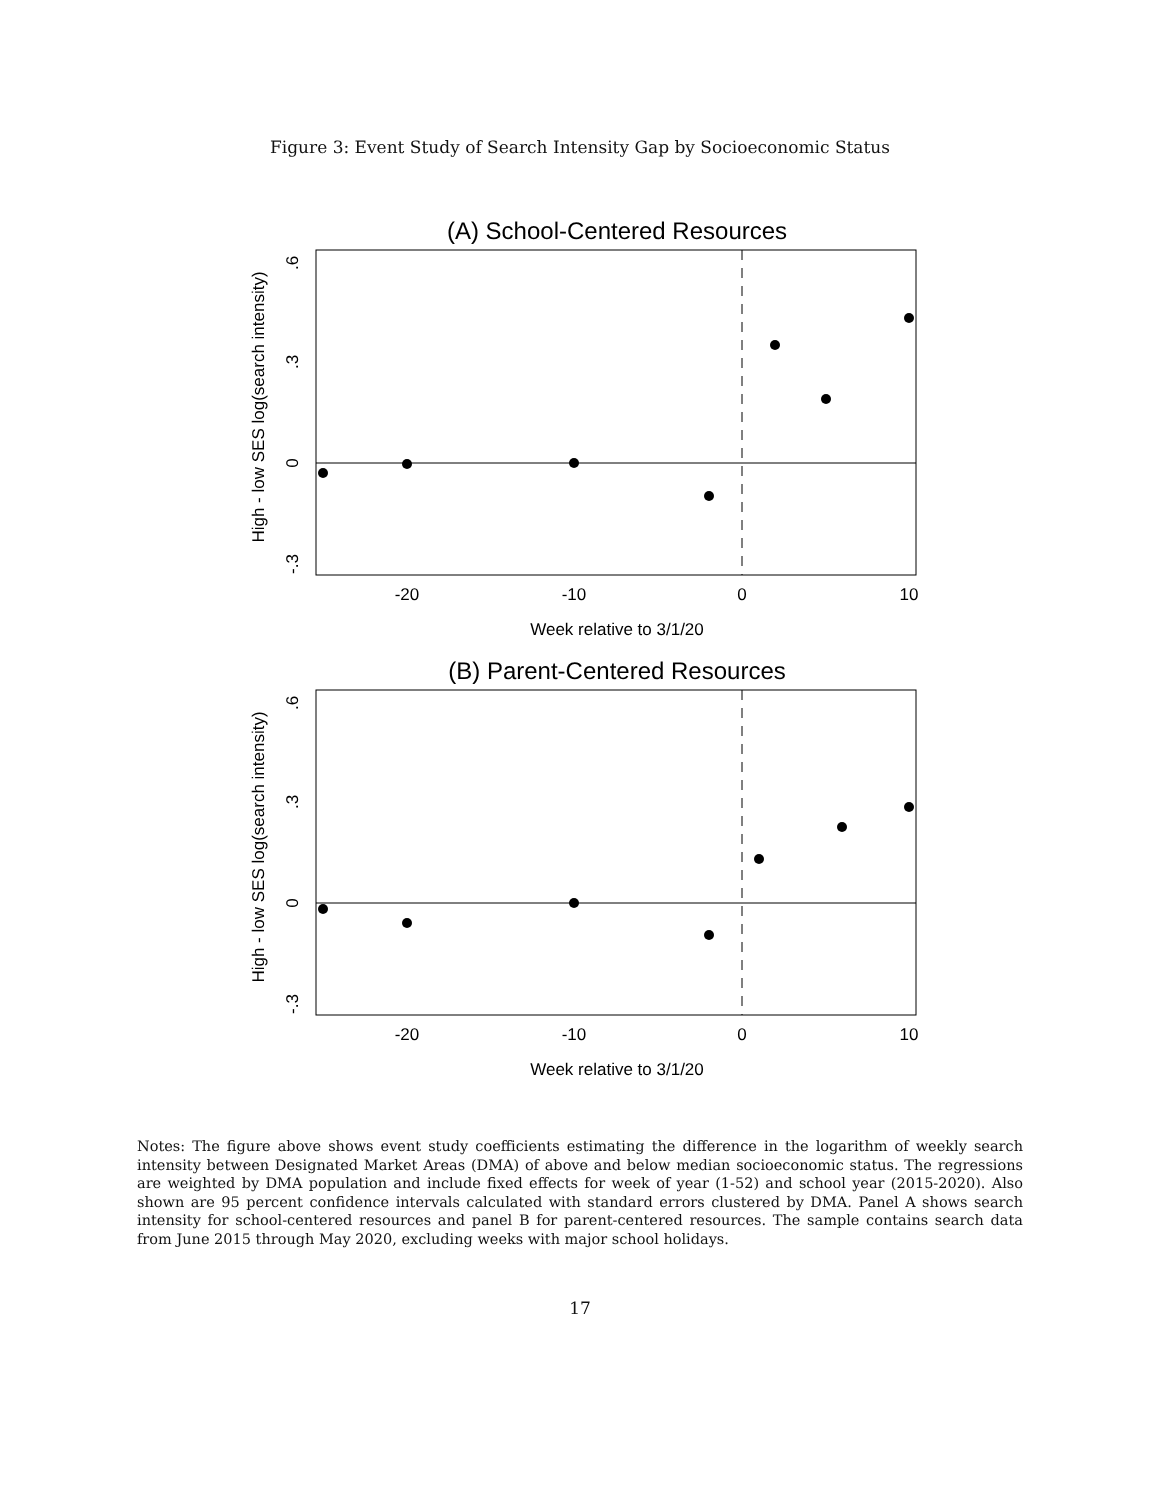Figure 3: Event Study of Search Intensity Gap by Socioeconomic Status
(A) School-Centered Resources
-20
-10
0
10
Week relative to 3/1/20
.6
.3
0
-.3
High - low SES log(search intensity)
(B) Parent-Centered Resources
-20
-10
0
10
Week relative to 3/1/20
.6
.3
0
-.3
High - low SES log(search intensity)
Notes: The figure above shows event study coefficients estimating the difference in the logarithm of weekly search intensity between Designated Market Areas (DMA) of above and below median socioeconomic status. The regressions are weighted by DMA population and include fixed effects for week of year (1-52) and school year (2015-2020). Also shown are 95 percent confidence intervals calculated with standard errors clustered by DMA. Panel A shows search intensity for school-centered resources and panel B for parent-centered resources. The sample contains search data from June 2015 through May 2020, excluding weeks with major school holidays.
17